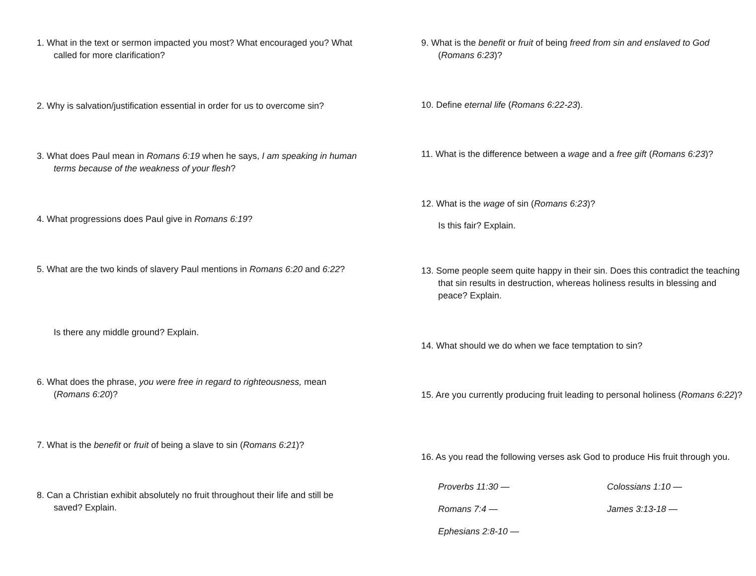1. What in the text or sermon impacted you most? What encouraged you? What called for more clarification?
2. Why is salvation/justification essential in order for us to overcome sin?
3. What does Paul mean in Romans 6:19 when he says, I am speaking in human terms because of the weakness of your flesh?
4. What progressions does Paul give in Romans 6:19?
5. What are the two kinds of slavery Paul mentions in Romans 6:20 and 6:22?
Is there any middle ground? Explain.
6. What does the phrase, you were free in regard to righteousness, mean (Romans 6:20)?
7. What is the benefit or fruit of being a slave to sin (Romans 6:21)?
8. Can a Christian exhibit absolutely no fruit throughout their life and still be saved? Explain.
9. What is the benefit or fruit of being freed from sin and enslaved to God (Romans 6:23)?
10. Define eternal life (Romans 6:22-23).
11. What is the difference between a wage and a free gift (Romans 6:23)?
12. What is the wage of sin (Romans 6:23)?
Is this fair? Explain.
13. Some people seem quite happy in their sin. Does this contradict the teaching that sin results in destruction, whereas holiness results in blessing and peace? Explain.
14. What should we do when we face temptation to sin?
15. Are you currently producing fruit leading to personal holiness (Romans 6:22)?
16. As you read the following verses ask God to produce His fruit through you.
Proverbs 11:30 — Colossians 1:10 — Romans 7:4 — James 3:13-18 — Ephesians 2:8-10 —